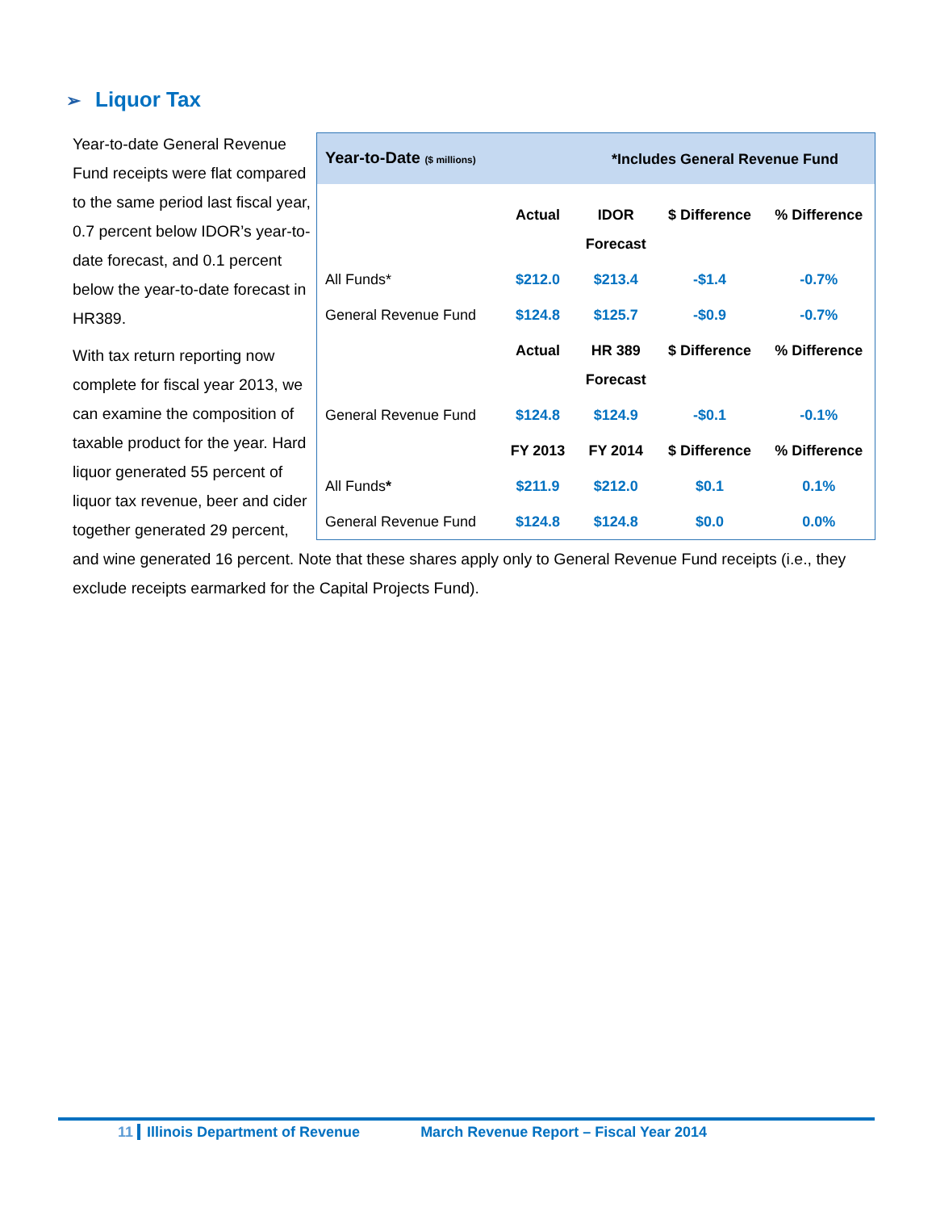➢ Liquor Tax
| Year-to-Date ($ millions) | | *Includes General Revenue Fund | | |
| --- | --- | --- | --- | --- |
| | Actual | IDOR Forecast | $ Difference | % Difference |
| All Funds* | $212.0 | $213.4 | -$1.4 | -0.7% |
| General Revenue Fund | $124.8 | $125.7 | -$0.9 | -0.7% |
| | Actual | HR 389 Forecast | $ Difference | % Difference |
| General Revenue Fund | $124.8 | $124.9 | -$0.1 | -0.1% |
| | FY 2013 | FY 2014 | $ Difference | % Difference |
| All Funds * | $211.9 | $212.0 | $0.1 | 0.1% |
| General Revenue Fund | $124.8 | $124.8 | $0.0 | 0.0% |
Year-to-date General Revenue Fund receipts were flat compared to the same period last fiscal year, 0.7 percent below IDOR’s year-to-date forecast, and 0.1 percent below the year-to-date forecast in HR389.
With tax return reporting now complete for fiscal year 2013, we can examine the composition of taxable product for the year. Hard liquor generated 55 percent of liquor tax revenue, beer and cider together generated 29 percent, and wine generated 16 percent. Note that these shares apply only to General Revenue Fund receipts (i.e., they exclude receipts earmarked for the Capital Projects Fund).
11 Illinois Department of Revenue March Revenue Report – Fiscal Year 2014